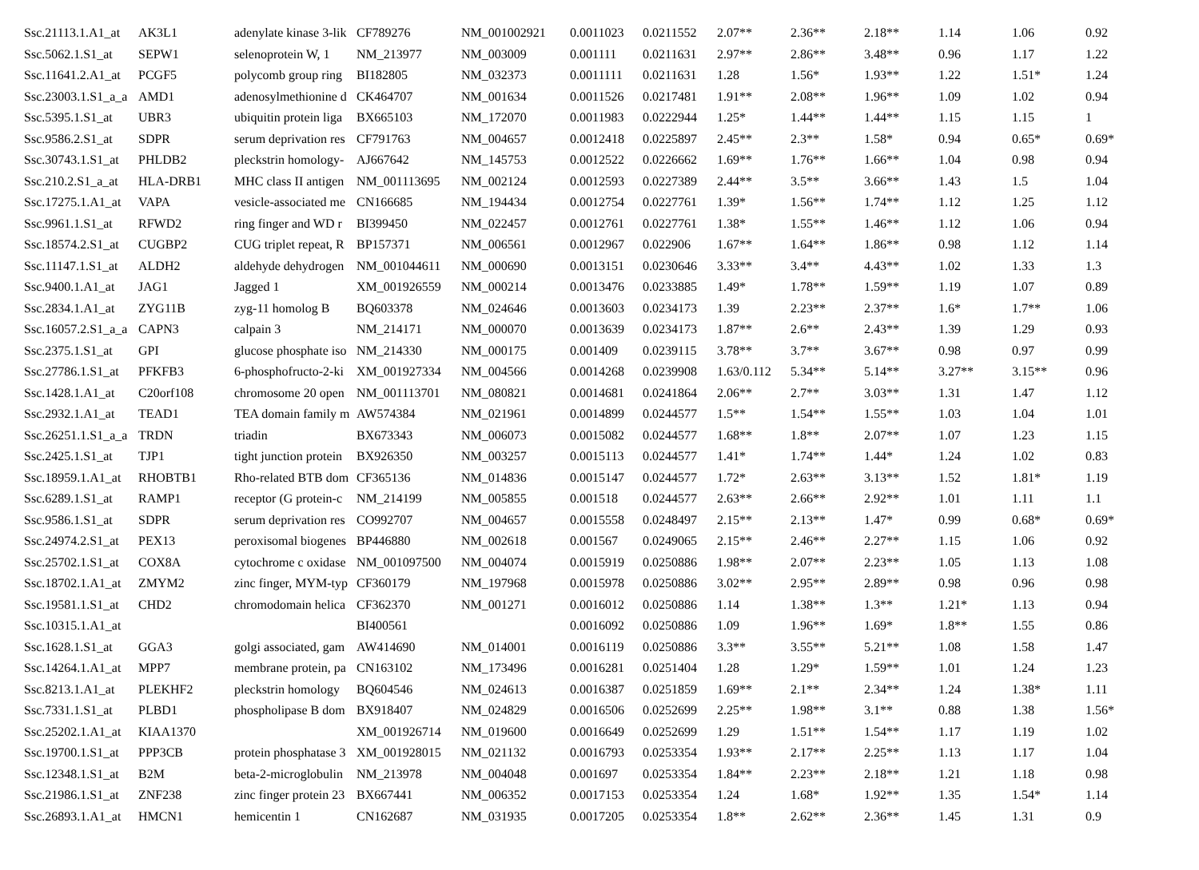| Ssc.21113.1.A1_at | AK3L1 | adenylate kinase 3-lik | CF789276 | NM_001002921 | 0.0011023 | 0.0211552 | 2.07** | 2.36** | 2.18** | 1.14 | 1.06 | 0.92 |
| Ssc.5062.1.S1_at | SEPW1 | selenoprotein W, 1 | NM_213977 | NM_003009 | 0.001111 | 0.0211631 | 2.97** | 2.86** | 3.48** | 0.96 | 1.17 | 1.22 |
| Ssc.11641.2.A1_at | PCGF5 | polycomb group ring | BI182805 | NM_032373 | 0.0011111 | 0.0211631 | 1.28 | 1.56* | 1.93** | 1.22 | 1.51* | 1.24 |
| Ssc.23003.1.S1_a_a | AMD1 | adenosylmethionine d | CK464707 | NM_001634 | 0.0011526 | 0.0217481 | 1.91** | 2.08** | 1.96** | 1.09 | 1.02 | 0.94 |
| Ssc.5395.1.S1_at | UBR3 | ubiquitin protein liga | BX665103 | NM_172070 | 0.0011983 | 0.0222944 | 1.25* | 1.44** | 1.44** | 1.15 | 1.15 | 1 |
| Ssc.9586.2.S1_at | SDPR | serum deprivation res | CF791763 | NM_004657 | 0.0012418 | 0.0225897 | 2.45** | 2.3** | 1.58* | 0.94 | 0.65* | 0.69* |
| Ssc.30743.1.S1_at | PHLDB2 | pleckstrin homology- | AJ667642 | NM_145753 | 0.0012522 | 0.0226662 | 1.69** | 1.76** | 1.66** | 1.04 | 0.98 | 0.94 |
| Ssc.210.2.S1_a_at | HLA-DRB1 | MHC class II antigen | NM_001113695 | NM_002124 | 0.0012593 | 0.0227389 | 2.44** | 3.5** | 3.66** | 1.43 | 1.5 | 1.04 |
| Ssc.17275.1.A1_at | VAPA | vesicle-associated me | CN166685 | NM_194434 | 0.0012754 | 0.0227761 | 1.39* | 1.56** | 1.74** | 1.12 | 1.25 | 1.12 |
| Ssc.9961.1.S1_at | RFWD2 | ring finger and WD r | BI399450 | NM_022457 | 0.0012761 | 0.0227761 | 1.38* | 1.55** | 1.46** | 1.12 | 1.06 | 0.94 |
| Ssc.18574.2.S1_at | CUGBP2 | CUG triplet repeat, R | BP157371 | NM_006561 | 0.0012967 | 0.022906 | 1.67** | 1.64** | 1.86** | 0.98 | 1.12 | 1.14 |
| Ssc.11147.1.S1_at | ALDH2 | aldehyde dehydrogen | NM_001044611 | NM_000690 | 0.0013151 | 0.0230646 | 3.33** | 3.4** | 4.43** | 1.02 | 1.33 | 1.3 |
| Ssc.9400.1.A1_at | JAG1 | Jagged 1 | XM_001926559 | NM_000214 | 0.0013476 | 0.0233885 | 1.49* | 1.78** | 1.59** | 1.19 | 1.07 | 0.89 |
| Ssc.2834.1.A1_at | ZYG11B | zyg-11 homolog B | BQ603378 | NM_024646 | 0.0013603 | 0.0234173 | 1.39 | 2.23** | 2.37** | 1.6* | 1.7** | 1.06 |
| Ssc.16057.2.S1_a_a | CAPN3 | calpain 3 | NM_214171 | NM_000070 | 0.0013639 | 0.0234173 | 1.87** | 2.6** | 2.43** | 1.39 | 1.29 | 0.93 |
| Ssc.2375.1.S1_at | GPI | glucose phosphate iso | NM_214330 | NM_000175 | 0.001409 | 0.0239115 | 3.78** | 3.7** | 3.67** | 0.98 | 0.97 | 0.99 |
| Ssc.27786.1.S1_at | PFKFB3 | 6-phosphofructo-2-ki | XM_001927334 | NM_004566 | 0.0014268 | 0.0239908 | 1.63/0.112 | 5.34** | 5.14** | 3.27** | 3.15** | 0.96 |
| Ssc.1428.1.A1_at | C20orf108 | chromosome 20 open | NM_001113701 | NM_080821 | 0.0014681 | 0.0241864 | 2.06** | 2.7** | 3.03** | 1.31 | 1.47 | 1.12 |
| Ssc.2932.1.A1_at | TEAD1 | TEA domain family m | AW574384 | NM_021961 | 0.0014899 | 0.0244577 | 1.5** | 1.54** | 1.55** | 1.03 | 1.04 | 1.01 |
| Ssc.26251.1.S1_a_a | TRDN | triadin | BX673343 | NM_006073 | 0.0015082 | 0.0244577 | 1.68** | 1.8** | 2.07** | 1.07 | 1.23 | 1.15 |
| Ssc.2425.1.S1_at | TJP1 | tight junction protein | BX926350 | NM_003257 | 0.0015113 | 0.0244577 | 1.41* | 1.74** | 1.44* | 1.24 | 1.02 | 0.83 |
| Ssc.18959.1.A1_at | RHOBTB1 | Rho-related BTB dom | CF365136 | NM_014836 | 0.0015147 | 0.0244577 | 1.72* | 2.63** | 3.13** | 1.52 | 1.81* | 1.19 |
| Ssc.6289.1.S1_at | RAMP1 | receptor (G protein-c | NM_214199 | NM_005855 | 0.001518 | 0.0244577 | 2.63** | 2.66** | 2.92** | 1.01 | 1.11 | 1.1 |
| Ssc.9586.1.S1_at | SDPR | serum deprivation res | CO992707 | NM_004657 | 0.0015558 | 0.0248497 | 2.15** | 2.13** | 1.47* | 0.99 | 0.68* | 0.69* |
| Ssc.24974.2.S1_at | PEX13 | peroxisomal biogenes | BP446880 | NM_002618 | 0.001567 | 0.0249065 | 2.15** | 2.46** | 2.27** | 1.15 | 1.06 | 0.92 |
| Ssc.25702.1.S1_at | COX8A | cytochrome c oxidase | NM_001097500 | NM_004074 | 0.0015919 | 0.0250886 | 1.98** | 2.07** | 2.23** | 1.05 | 1.13 | 1.08 |
| Ssc.18702.1.A1_at | ZMYM2 | zinc finger, MYM-typ | CF360179 | NM_197968 | 0.0015978 | 0.0250886 | 3.02** | 2.95** | 2.89** | 0.98 | 0.96 | 0.98 |
| Ssc.19581.1.S1_at | CHD2 | chromodomain helica | CF362370 | NM_001271 | 0.0016012 | 0.0250886 | 1.14 | 1.38** | 1.3** | 1.21* | 1.13 | 0.94 |
| Ssc.10315.1.A1_at | | | BI400561 | | 0.0016092 | 0.0250886 | 1.09 | 1.96** | 1.69* | 1.8** | 1.55 | 0.86 |
| Ssc.1628.1.S1_at | GGA3 | golgi associated, gam | AW414690 | NM_014001 | 0.0016119 | 0.0250886 | 3.3** | 3.55** | 5.21** | 1.08 | 1.58 | 1.47 |
| Ssc.14264.1.A1_at | MPP7 | membrane protein, pa | CN163102 | NM_173496 | 0.0016281 | 0.0251404 | 1.28 | 1.29* | 1.59** | 1.01 | 1.24 | 1.23 |
| Ssc.8213.1.A1_at | PLEKHF2 | pleckstrin homology | BQ604546 | NM_024613 | 0.0016387 | 0.0251859 | 1.69** | 2.1** | 2.34** | 1.24 | 1.38* | 1.11 |
| Ssc.7331.1.S1_at | PLBD1 | phospholipase B dom | BX918407 | NM_024829 | 0.0016506 | 0.0252699 | 2.25** | 1.98** | 3.1** | 0.88 | 1.38 | 1.56* |
| Ssc.25202.1.A1_at | KIAA1370 | | XM_001926714 | NM_019600 | 0.0016649 | 0.0252699 | 1.29 | 1.51** | 1.54** | 1.17 | 1.19 | 1.02 |
| Ssc.19700.1.S1_at | PPP3CB | protein phosphatase 3 | XM_001928015 | NM_021132 | 0.0016793 | 0.0253354 | 1.93** | 2.17** | 2.25** | 1.13 | 1.17 | 1.04 |
| Ssc.12348.1.S1_at | B2M | beta-2-microglobulin | NM_213978 | NM_004048 | 0.001697 | 0.0253354 | 1.84** | 2.23** | 2.18** | 1.21 | 1.18 | 0.98 |
| Ssc.21986.1.S1_at | ZNF238 | zinc finger protein 23 | BX667441 | NM_006352 | 0.0017153 | 0.0253354 | 1.24 | 1.68* | 1.92** | 1.35 | 1.54* | 1.14 |
| Ssc.26893.1.A1_at | HMCN1 | hemicentin 1 | CN162687 | NM_031935 | 0.0017205 | 0.0253354 | 1.8** | 2.62** | 2.36** | 1.45 | 1.31 | 0.9 |